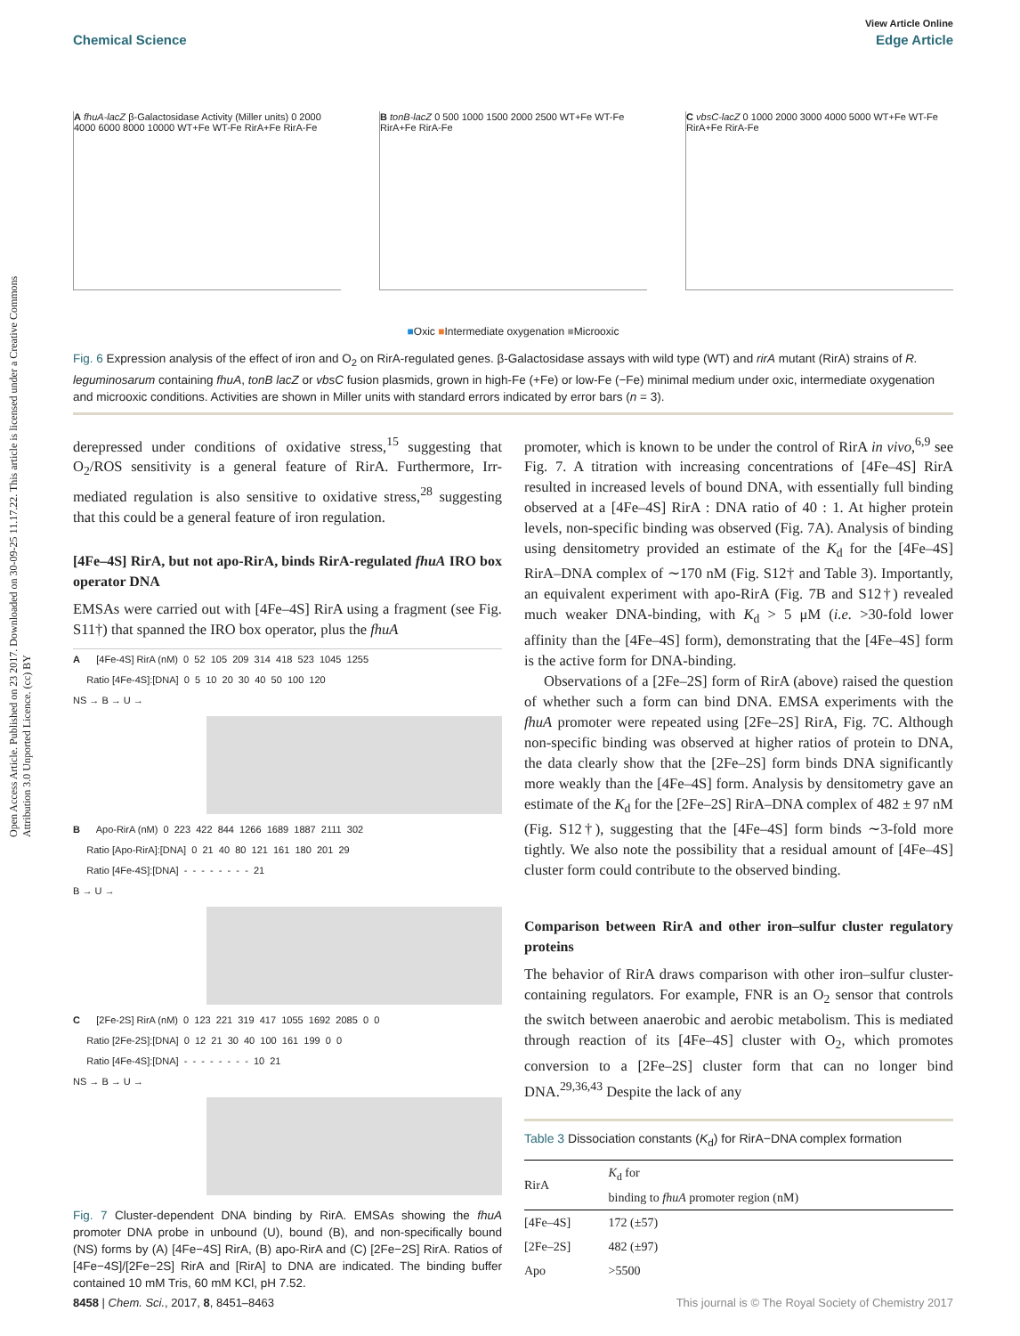View Article Online
Chemical Science Edge Article
Open Access Article. Published on 23 2017. Downloaded on 30-09-25 11.17.22. This article is licensed under a Creative Commons Attribution 3.0 Unported Licence. (cc) BY
A fhuA-lacZ β-Galactosidase Activity (Miller units) 0 2000 4000 6000 8000 10000 WT+Fe WT-Fe RirA+Fe RirA-Fe
B tonB-lacZ 0 500 1000 1500 2000 2500 WT+Fe WT-Fe RirA+Fe RirA-Fe
C vbsC-lacZ 0 1000 2000 3000 4000 5000 WT+Fe WT-Fe RirA+Fe RirA-Fe
■Oxic ■Intermediate oxygenation ■Microoxic
Fig. 6 Expression analysis of the effect of iron and O<sub>2</sub> on RirA-regulated genes. β-Galactosidase assays with wild type (WT) and rirA mutant (RirA) strains of R. leguminosarum containing fhuA, tonB lacZ or vbsC fusion plasmids, grown in high-Fe (+Fe) or low-Fe (−Fe) minimal medium under oxic, intermediate oxygenation and microoxic conditions. Activities are shown in Miller units with standard errors indicated by error bars (n = 3).
derepressed under conditions of oxidative stress,<sup>15</sup> suggesting that O<sub>2</sub>/ROS sensitivity is a general feature of RirA. Furthermore, Irr-mediated regulation is also sensitive to oxidative stress,<sup>28</sup> suggesting that this could be a general feature of iron regulation.
[4Fe–4S] RirA, but not apo-RirA, binds RirA-regulated fhuA IRO box operator DNA
EMSAs were carried out with [4Fe–4S] RirA using a fragment (see Fig. S11†) that spanned the IRO box operator, plus the fhuA
A [4Fe-4S] RirA (nM) 0 52 105 209 314 418 523 1045 1255 Ratio [4Fe-4S]:[DNA] 0 5 10 20 30 40 50 100 120
NS → B → U →
B Apo-RirA (nM) 0 223 422 844 1266 1689 1887 2111 302 Ratio [Apo-RirA]:[DNA] 0 21 40 80 121 161 180 201 29 Ratio [4Fe-4S]:[DNA] - - - - - - - - 21
B → U →
C [2Fe-2S] RirA (nM) 0 123 221 319 417 1055 1692 2085 0 0 Ratio [2Fe-2S]:[DNA] 0 12 21 30 40 100 161 199 0 0 Ratio [4Fe-4S]:[DNA] - - - - - - - - 10 21
NS → B → U →
Fig. 7 Cluster-dependent DNA binding by RirA. EMSAs showing the fhuA promoter DNA probe in unbound (U), bound (B), and non-specifically bound (NS) forms by (A) [4Fe−4S] RirA, (B) apo-RirA and (C) [2Fe−2S] RirA. Ratios of [4Fe−4S]/[2Fe−2S] RirA and [RirA] to DNA are indicated. The binding buffer contained 10 mM Tris, 60 mM KCl, pH 7.52.
promoter, which is known to be under the control of RirA in vivo,<sup>6,9</sup> see Fig. 7. A titration with increasing concentrations of [4Fe–4S] RirA resulted in increased levels of bound DNA, with essentially full binding observed at a [4Fe–4S] RirA : DNA ratio of 40 : 1. At higher protein levels, non-specific binding was observed (Fig. 7A). Analysis of binding using densitometry provided an estimate of the K<sub>d</sub> for the [4Fe–4S] RirA–DNA complex of ∼170 nM (Fig. S12† and Table 3). Importantly, an equivalent experiment with apo-RirA (Fig. 7B and S12†) revealed much weaker DNA-binding, with K<sub>d</sub> > 5 μM (i.e. >30-fold lower affinity than the [4Fe–4S] form), demonstrating that the [4Fe–4S] form is the active form for DNA-binding.
Observations of a [2Fe–2S] form of RirA (above) raised the question of whether such a form can bind DNA. EMSA experiments with the fhuA promoter were repeated using [2Fe–2S] RirA, Fig. 7C. Although non-specific binding was observed at higher ratios of protein to DNA, the data clearly show that the [2Fe–2S] form binds DNA significantly more weakly than the [4Fe–4S] form. Analysis by densitometry gave an estimate of the K<sub>d</sub> for the [2Fe–2S] RirA–DNA complex of 482 ± 97 nM (Fig. S12†), suggesting that the [4Fe–4S] form binds ∼3-fold more tightly. We also note the possibility that a residual amount of [4Fe–4S] cluster form could contribute to the observed binding.
Comparison between RirA and other iron–sulfur cluster regulatory proteins
The behavior of RirA draws comparison with other iron–sulfur cluster-containing regulators. For example, FNR is an O<sub>2</sub> sensor that controls the switch between anaerobic and aerobic metabolism. This is mediated through reaction of its [4Fe–4S] cluster with O<sub>2</sub>, which promotes conversion to a [2Fe–2S] cluster form that can no longer bind DNA.<sup>29,36,43</sup> Despite the lack of any
Table 3 Dissociation constants (K<sub>d</sub>) for RirA−DNA complex formation
| RirA | K<sub>d</sub> for binding to fhuA promoter region (nM) |
| --- | --- |
| [4Fe–4S] | 172 (±57) |
| [2Fe–2S] | 482 (±97) |
| Apo | >5500 |
8458 | Chem. Sci., 2017, 8, 8451–8463 This journal is © The Royal Society of Chemistry 2017